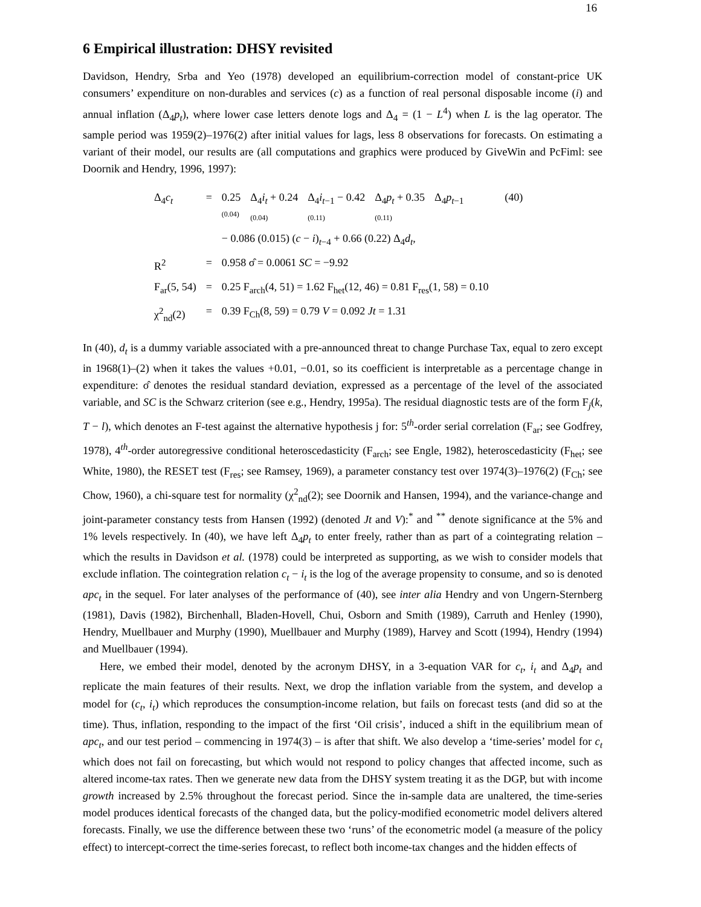16
6 Empirical illustration: DHSY revisited
Davidson, Hendry, Srba and Yeo (1978) developed an equilibrium-correction model of constant-price UK consumers’ expenditure on non-durables and services (c) as a function of real personal disposable income (i) and annual inflation (Δ<sub>4</sub>p<sub>t</sub>), where lower case letters denote logs and Δ<sub>4</sub> = (1 − L<sup>4</sup>) when L is the lag operator. The sample period was 1959(2)–1976(2) after initial values for lags, less 8 observations for forecasts. On estimating a variant of their model, our results are (all computations and graphics were produced by GiveWin and PcFiml: see Doornik and Hendry, 1996, 1997):
| Δ<sub>4</sub> c<sub>t</sub> | = | 0.25 (0.04) | Δ<sub>4</sub> i<sub>t</sub> + 0.24 (0.04) | Δ<sub>4</sub> i<sub>t−1</sub> − 0.42 (0.11) | Δ<sub>4</sub> p<sub>t</sub> + 0.35 (0.11) | Δ<sub>4</sub> p<sub>t−1</sub> | (40) |
| | | − 0.086 (0.015) ( c − i )<sub>t−4</sub> + 0.66 (0.22) Δ<sub>4</sub> d<sub>t</sub> , | | | | | |
| R<sup>2</sup> | = | 0.958 σ̂ = 0.0061 SC = −9.92 | | | | | |
| F<sub>ar</sub>(5, 54) | = | 0.25 F<sub>arch</sub>(4, 51) = 1.62 F<sub>het</sub>(12, 46) = 0.81 F<sub>res</sub>(1, 58) = 0.10 | | | | | |
| χ<sup>2</sup><sub>nd</sub>(2) | = | 0.39 F<sub>Ch</sub>(8, 59) = 0.79 V = 0.092 Jt = 1.31 | | | | | |
In (40), d<sub>t</sub> is a dummy variable associated with a pre-announced threat to change Purchase Tax, equal to zero except in 1968(1)–(2) when it takes the values +0.01, −0.01, so its coefficient is interpretable as a percentage change in expenditure: σ̂ denotes the residual standard deviation, expressed as a percentage of the level of the associated variable, and SC is the Schwarz criterion (see e.g., Hendry, 1995a). The residual diagnostic tests are of the form F<sub>j</sub>(k, T − l), which denotes an F-test against the alternative hypothesis j for: 5<sup>th</sup>-order serial correlation (F<sub>ar</sub>; see Godfrey, 1978), 4<sup>th</sup>-order autoregressive conditional heteroscedasticity (F<sub>arch</sub>; see Engle, 1982), heteroscedasticity (F<sub>het</sub>; see White, 1980), the RESET test (F<sub>res</sub>; see Ramsey, 1969), a parameter constancy test over 1974(3)–1976(2) (F<sub>Ch</sub>; see Chow, 1960), a chi-square test for normality (χ<sup>2</sup><sub>nd</sub>(2); see Doornik and Hansen, 1994), and the variance-change and joint-parameter constancy tests from Hansen (1992) (denoted Jt and V):<sup>*</sup> and <sup>**</sup> denote significance at the 5% and 1% levels respectively. In (40), we have left Δ<sub>4</sub>p<sub>t</sub> to enter freely, rather than as part of a cointegrating relation – which the results in Davidson et al. (1978) could be interpreted as supporting, as we wish to consider models that exclude inflation. The cointegration relation c<sub>t</sub> − i<sub>t</sub> is the log of the average propensity to consume, and so is denoted apc<sub>t</sub> in the sequel. For later analyses of the performance of (40), see inter alia Hendry and von Ungern-Sternberg (1981), Davis (1982), Birchenhall, Bladen-Hovell, Chui, Osborn and Smith (1989), Carruth and Henley (1990), Hendry, Muellbauer and Murphy (1990), Muellbauer and Murphy (1989), Harvey and Scott (1994), Hendry (1994) and Muellbauer (1994).
Here, we embed their model, denoted by the acronym DHSY, in a 3-equation VAR for c<sub>t</sub>, i<sub>t</sub> and Δ<sub>4</sub>p<sub>t</sub> and replicate the main features of their results. Next, we drop the inflation variable from the system, and develop a model for (c<sub>t</sub>, i<sub>t</sub>) which reproduces the consumption-income relation, but fails on forecast tests (and did so at the time). Thus, inflation, responding to the impact of the first ‘Oil crisis’, induced a shift in the equilibrium mean of apc<sub>t</sub>, and our test period – commencing in 1974(3) – is after that shift. We also develop a ‘time-series’ model for c<sub>t</sub> which does not fail on forecasting, but which would not respond to policy changes that affected income, such as altered income-tax rates. Then we generate new data from the DHSY system treating it as the DGP, but with income growth increased by 2.5% throughout the forecast period. Since the in-sample data are unaltered, the time-series model produces identical forecasts of the changed data, but the policy-modified econometric model delivers altered forecasts. Finally, we use the difference between these two ‘runs’ of the econometric model (a measure of the policy effect) to intercept-correct the time-series forecast, to reflect both income-tax changes and the hidden effects of